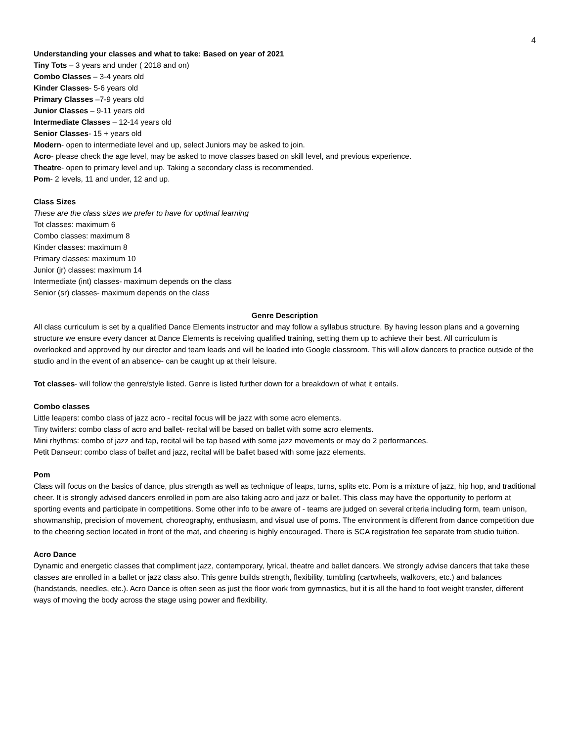4
Understanding your classes and what to take: Based on year of 2021
Tiny Tots – 3 years and under ( 2018 and on)
Combo Classes – 3-4 years old
Kinder Classes- 5-6 years old
Primary Classes –7-9 years old
Junior Classes – 9-11 years old
Intermediate Classes – 12-14 years old
Senior Classes- 15 + years old
Modern- open to intermediate level and up, select Juniors may be asked to join.
Acro- please check the age level, may be asked to move classes based on skill level, and previous experience.
Theatre- open to primary level and up. Taking a secondary class is recommended.
Pom- 2 levels, 11 and under, 12 and up.
Class Sizes
These are the class sizes we prefer to have for optimal learning
Tot classes: maximum 6
Combo classes: maximum 8
Kinder classes: maximum 8
Primary classes: maximum 10
Junior (jr) classes: maximum 14
Intermediate (int) classes- maximum depends on the class
Senior (sr) classes- maximum depends on the class
Genre Description
All class curriculum is set by a qualified Dance Elements instructor and may follow a syllabus structure. By having lesson plans and a governing structure we ensure every dancer at Dance Elements is receiving qualified training, setting them up to achieve their best. All curriculum is overlooked and approved by our director and team leads and will be loaded into Google classroom. This will allow dancers to practice outside of the studio and in the event of an absence- can be caught up at their leisure.
Tot classes- will follow the genre/style listed. Genre is listed further down for a breakdown of what it entails.
Combo classes
Little leapers: combo class of jazz acro - recital focus will be jazz with some acro elements.
Tiny twirlers: combo class of acro and ballet- recital will be based on ballet with some acro elements.
Mini rhythms: combo of jazz and tap, recital will be tap based with some jazz movements or may do 2 performances.
Petit Danseur: combo class of ballet and jazz, recital will be ballet based with some jazz elements.
Pom
Class will focus on the basics of dance, plus strength as well as technique of leaps, turns, splits etc. Pom is a mixture of jazz, hip hop, and traditional cheer. It is strongly advised dancers enrolled in pom are also taking acro and jazz or ballet. This class may have the opportunity to perform at sporting events and participate in competitions. Some other info to be aware of - teams are judged on several criteria including form, team unison, showmanship, precision of movement, choreography, enthusiasm, and visual use of poms. The environment is different from dance competition due to the cheering section located in front of the mat, and cheering is highly encouraged. There is SCA registration fee separate from studio tuition.
Acro Dance
Dynamic and energetic classes that compliment jazz, contemporary, lyrical, theatre and ballet dancers. We strongly advise dancers that take these classes are enrolled in a ballet or jazz class also. This genre builds strength, flexibility, tumbling (cartwheels, walkovers, etc.) and balances (handstands, needles, etc.). Acro Dance is often seen as just the floor work from gymnastics, but it is all the hand to foot weight transfer, different ways of moving the body across the stage using power and flexibility.